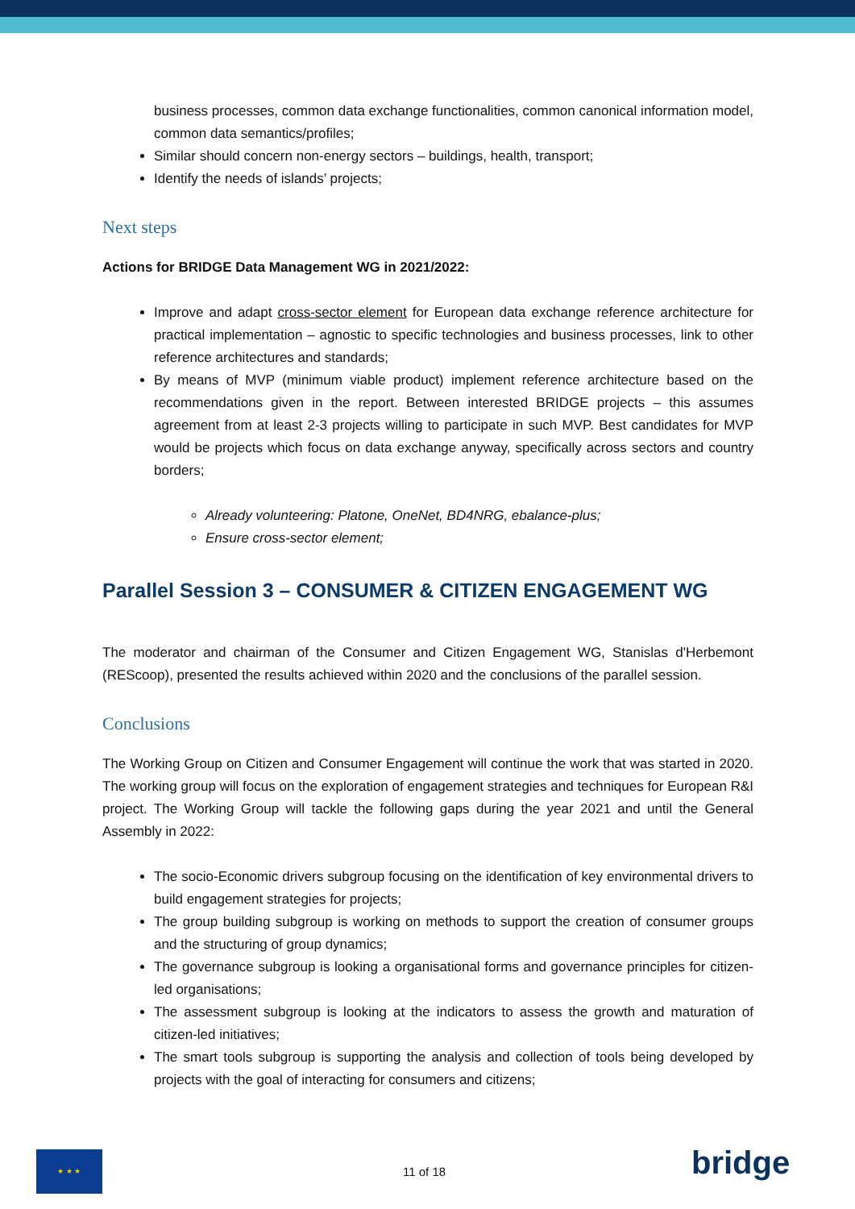business processes, common data exchange functionalities, common canonical information model, common data semantics/profiles;
Similar should concern non-energy sectors – buildings, health, transport;
Identify the needs of islands’ projects;
Next steps
Actions for BRIDGE Data Management WG in 2021/2022:
Improve and adapt cross-sector element for European data exchange reference architecture for practical implementation – agnostic to specific technologies and business processes, link to other reference architectures and standards;
By means of MVP (minimum viable product) implement reference architecture based on the recommendations given in the report. Between interested BRIDGE projects – this assumes agreement from at least 2-3 projects willing to participate in such MVP. Best candidates for MVP would be projects which focus on data exchange anyway, specifically across sectors and country borders;
Already volunteering: Platone, OneNet, BD4NRG, ebalance-plus;
Ensure cross-sector element;
Parallel Session 3 – CONSUMER & CITIZEN ENGAGEMENT WG
The moderator and chairman of the Consumer and Citizen Engagement WG, Stanislas d'Herbemont (REScoop), presented the results achieved within 2020 and the conclusions of the parallel session.
Conclusions
The Working Group on Citizen and Consumer Engagement will continue the work that was started in 2020. The working group will focus on the exploration of engagement strategies and techniques for European R&I project. The Working Group will tackle the following gaps during the year 2021 and until the General Assembly in 2022:
The socio-Economic drivers subgroup focusing on the identification of key environmental drivers to build engagement strategies for projects;
The group building subgroup is working on methods to support the creation of consumer groups and the structuring of group dynamics;
The governance subgroup is looking a organisational forms and governance principles for citizen-led organisations;
The assessment subgroup is looking at the indicators to assess the growth and maturation of citizen-led initiatives;
The smart tools subgroup is supporting the analysis and collection of tools being developed by projects with the goal of interacting for consumers and citizens;
★ ★ ★
11 of 18 bridge